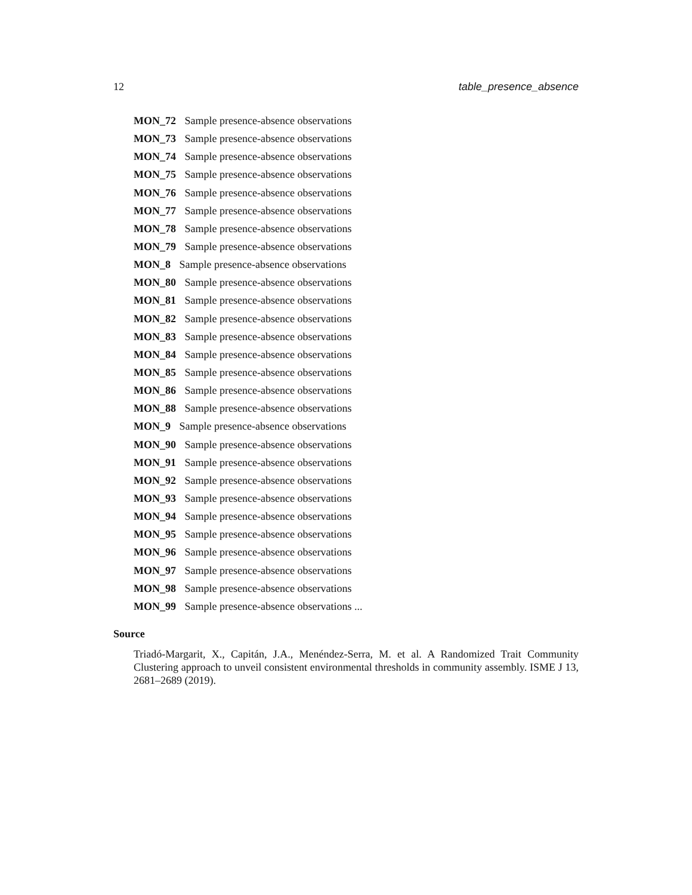12 table_presence_absence
MON_72 Sample presence-absence observations
MON_73 Sample presence-absence observations
MON_74 Sample presence-absence observations
MON_75 Sample presence-absence observations
MON_76 Sample presence-absence observations
MON_77 Sample presence-absence observations
MON_78 Sample presence-absence observations
MON_79 Sample presence-absence observations
MON_8 Sample presence-absence observations
MON_80 Sample presence-absence observations
MON_81 Sample presence-absence observations
MON_82 Sample presence-absence observations
MON_83 Sample presence-absence observations
MON_84 Sample presence-absence observations
MON_85 Sample presence-absence observations
MON_86 Sample presence-absence observations
MON_88 Sample presence-absence observations
MON_9 Sample presence-absence observations
MON_90 Sample presence-absence observations
MON_91 Sample presence-absence observations
MON_92 Sample presence-absence observations
MON_93 Sample presence-absence observations
MON_94 Sample presence-absence observations
MON_95 Sample presence-absence observations
MON_96 Sample presence-absence observations
MON_97 Sample presence-absence observations
MON_98 Sample presence-absence observations
MON_99 Sample presence-absence observations ...
Source
Triadó-Margarit, X., Capitán, J.A., Menéndez-Serra, M. et al. A Randomized Trait Community Clustering approach to unveil consistent environmental thresholds in community assembly. ISME J 13, 2681–2689 (2019).